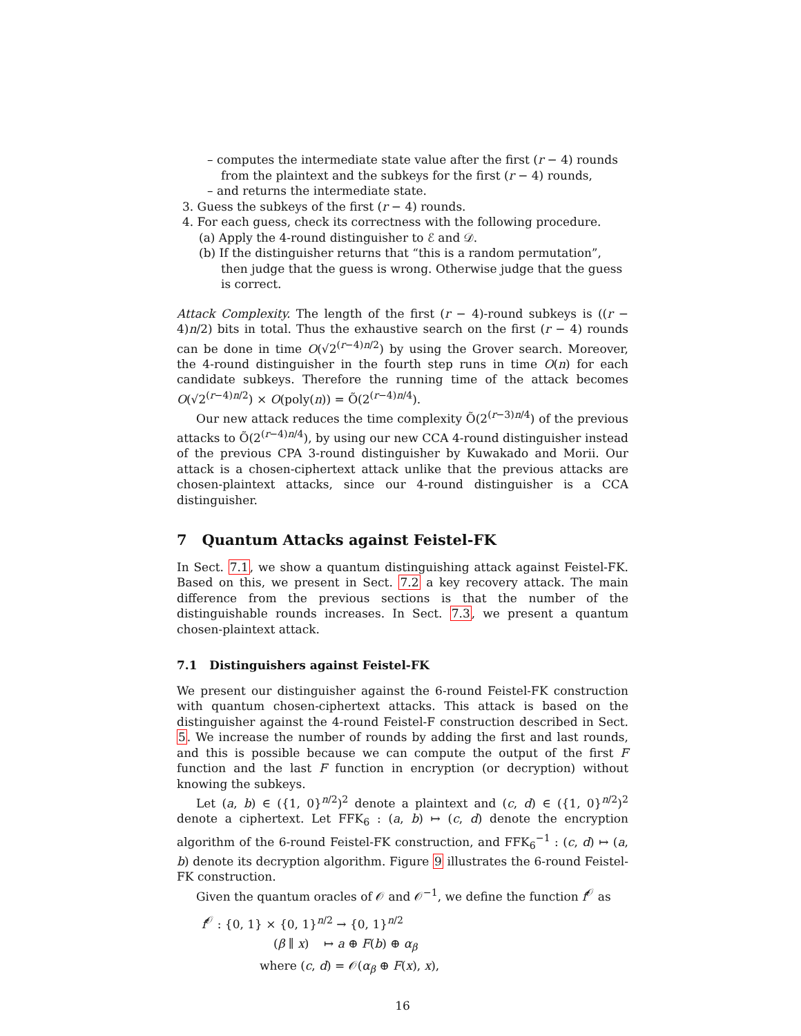– computes the intermediate state value after the first (r − 4) rounds from the plaintext and the subkeys for the first (r − 4) rounds,
– and returns the intermediate state.
3. Guess the subkeys of the first (r − 4) rounds.
4. For each guess, check its correctness with the following procedure.
(a) Apply the 4-round distinguisher to ℰ and 𝒟.
(b) If the distinguisher returns that “this is a random permutation”, then judge that the guess is wrong. Otherwise judge that the guess is correct.
Attack Complexity. The length of the first (r − 4)-round subkeys is ((r − 4)n/2) bits in total. Thus the exhaustive search on the first (r − 4) rounds can be done in time O(√2<sup>(r−4)n/2</sup>) by using the Grover search. Moreover, the 4-round distinguisher in the fourth step runs in time O(n) for each candidate subkeys. Therefore the running time of the attack becomes O(√2<sup>(r−4)n/2</sup>) × O(poly(n)) = Õ(2<sup>(r−4)n/4</sup>).
Our new attack reduces the time complexity Õ(2<sup>(r−3)n/4</sup>) of the previous attacks to Õ(2<sup>(r−4)n/4</sup>), by using our new CCA 4-round distinguisher instead of the previous CPA 3-round distinguisher by Kuwakado and Morii. Our attack is a chosen-ciphertext attack unlike that the previous attacks are chosen-plaintext attacks, since our 4-round distinguisher is a CCA distinguisher.
7 Quantum Attacks against Feistel-FK
In Sect. 7.1, we show a quantum distinguishing attack against Feistel-FK. Based on this, we present in Sect. 7.2 a key recovery attack. The main difference from the previous sections is that the number of the distinguishable rounds increases. In Sect. 7.3, we present a quantum chosen-plaintext attack.
7.1 Distinguishers against Feistel-FK
We present our distinguisher against the 6-round Feistel-FK construction with quantum chosen-ciphertext attacks. This attack is based on the distinguisher against the 4-round Feistel-F construction described in Sect. 5. We increase the number of rounds by adding the first and last rounds, and this is possible because we can compute the output of the first F function and the last F function in encryption (or decryption) without knowing the subkeys.
Let (a, b) ∈ ({1, 0}<sup>n/2</sup>)<sup>2</sup> denote a plaintext and (c, d) ∈ ({1, 0}<sup>n/2</sup>)<sup>2</sup> denote a ciphertext. Let FFK<sub>6</sub> : (a, b) ↦ (c, d) denote the encryption algorithm of the 6-round Feistel-FK construction, and FFK<sub>6</sub><sup>−1</sup> : (c, d) ↦ (a, b) denote its decryption algorithm. Figure 9 illustrates the 6-round Feistel-FK construction.
Given the quantum oracles of 𝒪 and 𝒪<sup>−1</sup>, we define the function f<sup>𝒪</sup> as
f<sup>𝒪</sup> : {0, 1} × {0, 1}<sup>n/2</sup> → {0, 1}<sup>n/2</sup>
(β ∥ x) ↦ a ⊕ F(b) ⊕ α<sub>β</sub>
where (c, d) = 𝒪(α<sub>β</sub> ⊕ F(x), x),
16